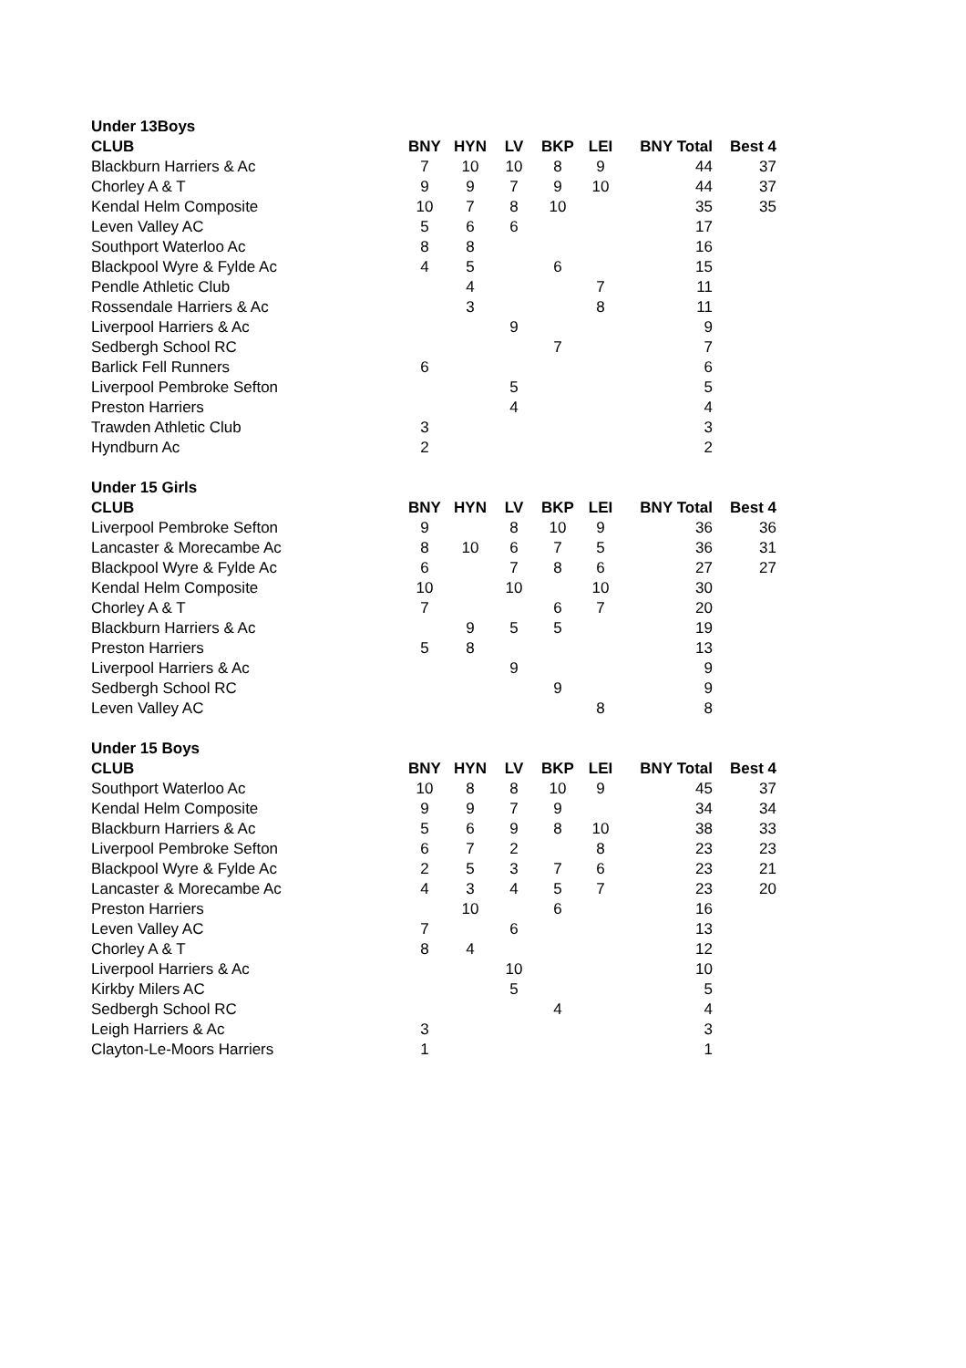| Under 13Boys | | | | | | | |
| --- | --- | --- | --- | --- | --- | --- | --- |
| CLUB | BNY | HYN | LV | BKP | LEI | BNY Total | Best 4 |
| Blackburn Harriers & Ac | 7 | 10 | 10 | 8 | 9 | 44 | 37 |
| Chorley A & T | 9 | 9 | 7 | 9 | 10 | 44 | 37 |
| Kendal Helm Composite | 10 | 7 | 8 | 10 | | 35 | 35 |
| Leven Valley AC | 5 | 6 | 6 | | | 17 | |
| Southport Waterloo Ac | 8 | 8 | | | | 16 | |
| Blackpool Wyre & Fylde Ac | 4 | 5 | | 6 | | 15 | |
| Pendle Athletic Club | | 4 | | | 7 | 11 | |
| Rossendale Harriers & Ac | | 3 | | | 8 | 11 | |
| Liverpool Harriers & Ac | | | 9 | | | 9 | |
| Sedbergh School RC | | | | 7 | | 7 | |
| Barlick Fell Runners | 6 | | | | | 6 | |
| Liverpool Pembroke Sefton | | | 5 | | | 5 | |
| Preston Harriers | | | 4 | | | 4 | |
| Trawden Athletic Club | 3 | | | | | 3 | |
| Hyndburn Ac | 2 | | | | | 2 | |
| Under 15 Girls | | | | | | | |
| CLUB | BNY | HYN | LV | BKP | LEI | BNY Total | Best 4 |
| Liverpool Pembroke Sefton | 9 | | 8 | 10 | 9 | 36 | 36 |
| Lancaster & Morecambe Ac | 8 | 10 | 6 | 7 | 5 | 36 | 31 |
| Blackpool Wyre & Fylde Ac | 6 | | 7 | 8 | 6 | 27 | 27 |
| Kendal Helm Composite | 10 | | 10 | | 10 | 30 | |
| Chorley A & T | 7 | | | 6 | 7 | 20 | |
| Blackburn Harriers & Ac | | 9 | 5 | 5 | | 19 | |
| Preston Harriers | 5 | 8 | | | | 13 | |
| Liverpool Harriers & Ac | | | 9 | | | 9 | |
| Sedbergh School RC | | | | 9 | | 9 | |
| Leven Valley AC | | | | | 8 | 8 | |
| Under 15 Boys | | | | | | | |
| CLUB | BNY | HYN | LV | BKP | LEI | BNY Total | Best 4 |
| Southport Waterloo Ac | 10 | 8 | 8 | 10 | 9 | 45 | 37 |
| Kendal Helm Composite | 9 | 9 | 7 | 9 | | 34 | 34 |
| Blackburn Harriers & Ac | 5 | 6 | 9 | 8 | 10 | 38 | 33 |
| Liverpool Pembroke Sefton | 6 | 7 | 2 | | 8 | 23 | 23 |
| Blackpool Wyre & Fylde Ac | 2 | 5 | 3 | 7 | 6 | 23 | 21 |
| Lancaster & Morecambe Ac | 4 | 3 | 4 | 5 | 7 | 23 | 20 |
| Preston Harriers | | 10 | | 6 | | 16 | |
| Leven Valley AC | 7 | | 6 | | | 13 | |
| Chorley A & T | 8 | 4 | | | | 12 | |
| Liverpool Harriers & Ac | | | 10 | | | 10 | |
| Kirkby Milers AC | | | 5 | | | 5 | |
| Sedbergh School RC | | | | 4 | | 4 | |
| Leigh Harriers & Ac | 3 | | | | | 3 | |
| Clayton-Le-Moors Harriers | 1 | | | | | 1 | |